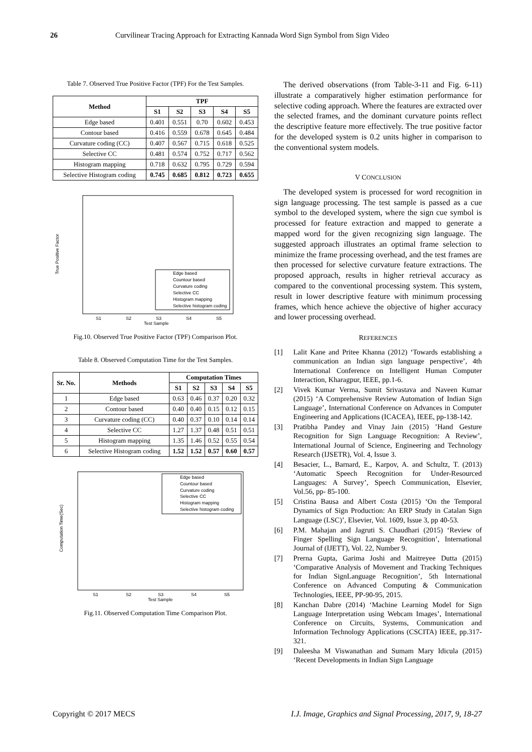26 Curvilinear Tracing Approach for Extracting Kannada Word Sign Symbol from Sign Video
Table 7. Observed True Positive Factor (TPF) For the Test Samples.
| Method | TPF | | | | |
| --- | --- | --- | --- | --- | --- |
| | S1 | S2 | S3 | S4 | S5 |
| Edge based | 0.401 | 0.551 | 0.70 | 0.602 | 0.453 |
| Contour based | 0.416 | 0.559 | 0.678 | 0.645 | 0.484 |
| Curvature coding (CC) | 0.407 | 0.567 | 0.715 | 0.618 | 0.525 |
| Selective CC | 0.481 | 0.574 | 0.752 | 0.717 | 0.562 |
| Histogram mapping | 0.718 | 0.632 | 0.795 | 0.729 | 0.594 |
| Selective Histogram coding | 0.745 | 0.685 | 0.812 | 0.723 | 0.655 |
True Positive Factor
Test Sample
S1
S2
S3
S4
S5
Edge based
Countour based
Curvature coding
Selective CC
Histogram mapping
Selective histogram coding
Fig.10. Observed True Positive Factor (TPF) Comparison Plot.
Table 8. Observed Computation Time for the Test Samples.
| Sr. No. | Methods | Computation Times | | | | |
| --- | --- | --- | --- | --- | --- | --- |
| | | S1 | S2 | S3 | S4 | S5 |
| 1 | Edge based | 0.63 | 0.46 | 0.37 | 0.20 | 0.32 |
| 2 | Contour based | 0.40 | 0.40 | 0.15 | 0.12 | 0.15 |
| 3 | Curvature coding (CC) | 0.40 | 0.37 | 0.10 | 0.14 | 0.14 |
| 4 | Selective CC | 1.27 | 1.37 | 0.48 | 0.51 | 0.51 |
| 5 | Histogram mapping | 1.35 | 1.46 | 0.52 | 0.55 | 0.54 |
| 6 | Selective Histogram coding | 1.52 | 1.52 | 0.57 | 0.60 | 0.57 |
Computation Time(Sec)
Test Sample
S1
S2
S3
S4
S5
Edge based
Countour based
Curvature coding
Selective CC
Histogram mapping
Selective histogram coding
Fig.11. Observed Computation Time Comparison Plot.
The derived observations (from Table-3-11 and Fig. 6-11) illustrate a comparatively higher estimation performance for selective coding approach. Where the features are extracted over the selected frames, and the dominant curvature points reflect the descriptive feature more effectively. The true positive factor for the developed system is 0.2 units higher in comparison to the conventional system models.
V CONCLUSION
The developed system is processed for word recognition in sign language processing. The test sample is passed as a cue symbol to the developed system, where the sign cue symbol is processed for feature extraction and mapped to generate a mapped word for the given recognizing sign language. The suggested approach illustrates an optimal frame selection to minimize the frame processing overhead, and the test frames are then processed for selective curvature feature extractions. The proposed approach, results in higher retrieval accuracy as compared to the conventional processing system. This system, result in lower descriptive feature with minimum processing frames, which hence achieve the objective of higher accuracy and lower processing overhead.
REFERENCES
[1] Lalit Kane and Pritee Khanna (2012) ‘Towards establishing a communication an Indian sign language perspective’, 4th International Conference on Intelligent Human Computer Interaction, Kharagpur, IEEE, pp.1-6.
[2] Vivek Kumar Verma, Sumit Srivastava and Naveen Kumar (2015) ‘A Comprehensive Review Automation of Indian Sign Language’, International Conference on Advances in Computer Engineering and Applications (ICACEA), IEEE, pp-138-142.
[3] Pratibha Pandey and Vinay Jain (2015) ’Hand Gesture Recognition for Sign Language Recognition: A Review’, International Journal of Science, Engineering and Technology Research (IJSETR), Vol. 4, Issue 3.
[4] Besacier, L., Barnard, E., Karpov, A. and Schultz, T. (2013) ‘Automatic Speech Recognition for Under-Resourced Languages: A Survey’, Speech Communication, Elsevier, Vol.56, pp- 85-100.
[5] Cristina Bausa and Albert Costa (2015) ‘On the Temporal Dynamics of Sign Production: An ERP Study in Catalan Sign Language (LSC)’, Elsevier, Vol. 1609, Issue 3, pp 40-53.
[6] P.M. Mahajan and Jagruti S. Chaudhari (2015) ‘Review of Finger Spelling Sign Language Recognition’, International Journal of (IJETT), Vol. 22, Number 9.
[7] Prerna Gupta, Garima Joshi and Maitreyee Dutta (2015) ‘Comparative Analysis of Movement and Tracking Techniques for Indian SignLanguage Recognition’, 5th International Conference on Advanced Computing & Communication Technologies, IEEE, PP-90-95, 2015.
[8] Kanchan Dabre (2014) ‘Machine Learning Model for Sign Language Interpretation using Webcam Images’, International Conference on Circuits, Systems, Communication and Information Technology Applications (CSCITA) IEEE, pp.317-321.
[9] Daleesha M Viswanathan and Sumam Mary Idicula (2015) ‘Recent Developments in Indian Sign Language
Copyright © 2017 MECS I.J. Image, Graphics and Signal Processing, 2017, 9, 18-27